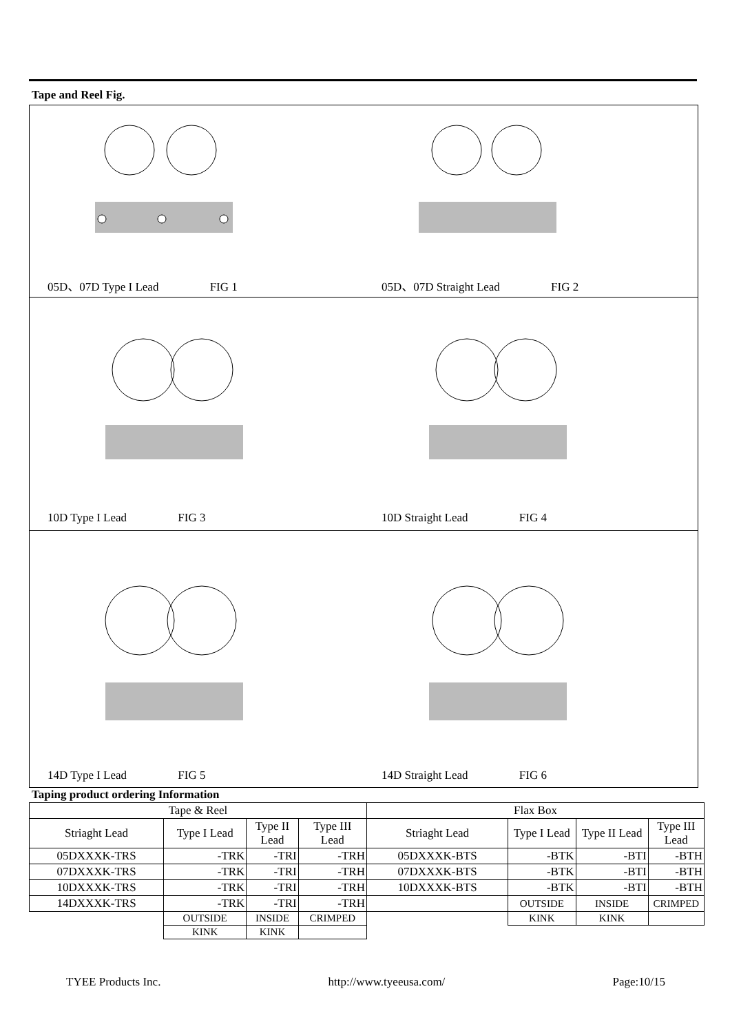Tape and Reel Fig.
05D、07D Type I Lead FIG 1 05D、07D Straight Lead FIG 2
10D Type I Lead FIG 3 10D Straight Lead FIG 4
14D Type I Lead FIG 5 14D Straight Lead FIG 6
Taping product ordering Information
| Tape & Reel | | | | Flax Box | | | |
| --- | --- | --- | --- | --- | --- | --- | --- |
| Striaght Lead | Type I Lead | Type II Lead | Type III Lead | Striaght Lead | Type I Lead | Type II Lead | Type III Lead |
| 05DXXXK-TRS | -TRK | -TRI | -TRH | 05DXXXK-BTS | -BTK | -BTI | -BTH |
| 07DXXXK-TRS | -TRK | -TRI | -TRH | 07DXXXK-BTS | -BTK | -BTI | -BTH |
| 10DXXXK-TRS | -TRK | -TRI | -TRH | 10DXXXK-BTS | -BTK | -BTI | -BTH |
| 14DXXXK-TRS | -TRK | -TRI | -TRH | | OUTSIDE | INSIDE | CRIMPED |
| | OUTSIDE | INSIDE | CRIMPED | | KINK | KINK | |
| | KINK | KINK | | | | | |
TYEE Products Inc. http://www.tyeeusa.com/ Page:10/15